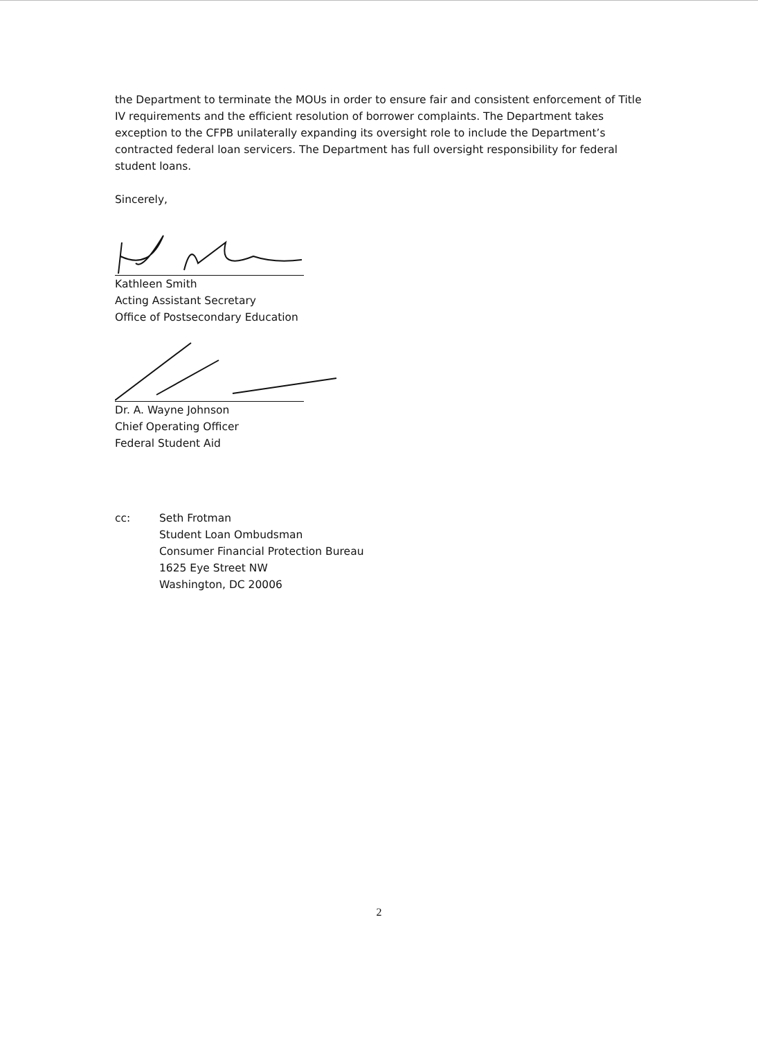the Department to terminate the MOUs in order to ensure fair and consistent enforcement of Title IV requirements and the efficient resolution of borrower complaints. The Department takes exception to the CFPB unilaterally expanding its oversight role to include the Department’s contracted federal loan servicers. The Department has full oversight responsibility for federal student loans.
Sincerely,
Kathleen Smith
Acting Assistant Secretary
Office of Postsecondary Education
Dr. A. Wayne Johnson
Chief Operating Officer
Federal Student Aid
cc: Seth Frotman
Student Loan Ombudsman
Consumer Financial Protection Bureau
1625 Eye Street NW
Washington, DC 20006
2